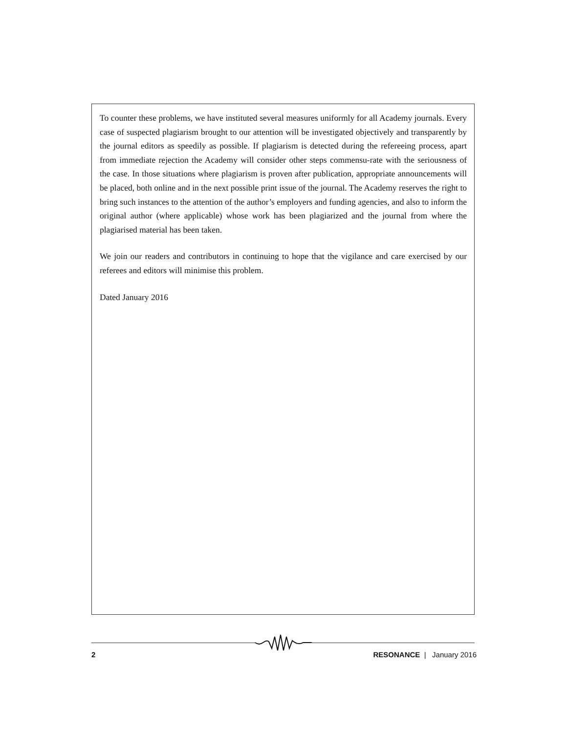To counter these problems, we have instituted several measures uniformly for all Academy journals. Every case of suspected plagiarism brought to our attention will be investigated objectively and transparently by the journal editors as speedily as possible. If plagiarism is detected during the refereeing process, apart from immediate rejection the Academy will consider other steps commensu-rate with the seriousness of the case. In those situations where plagiarism is proven after publication, appropriate announcements will be placed, both online and in the next possible print issue of the journal. The Academy reserves the right to bring such instances to the attention of the author’s employers and funding agencies, and also to inform the original author (where applicable) whose work has been plagiarized and the journal from where the plagiarised material has been taken.
We join our readers and contributors in continuing to hope that the vigilance and care exercised by our referees and editors will minimise this problem.
Dated January 2016
2 RESONANCE | January 2016